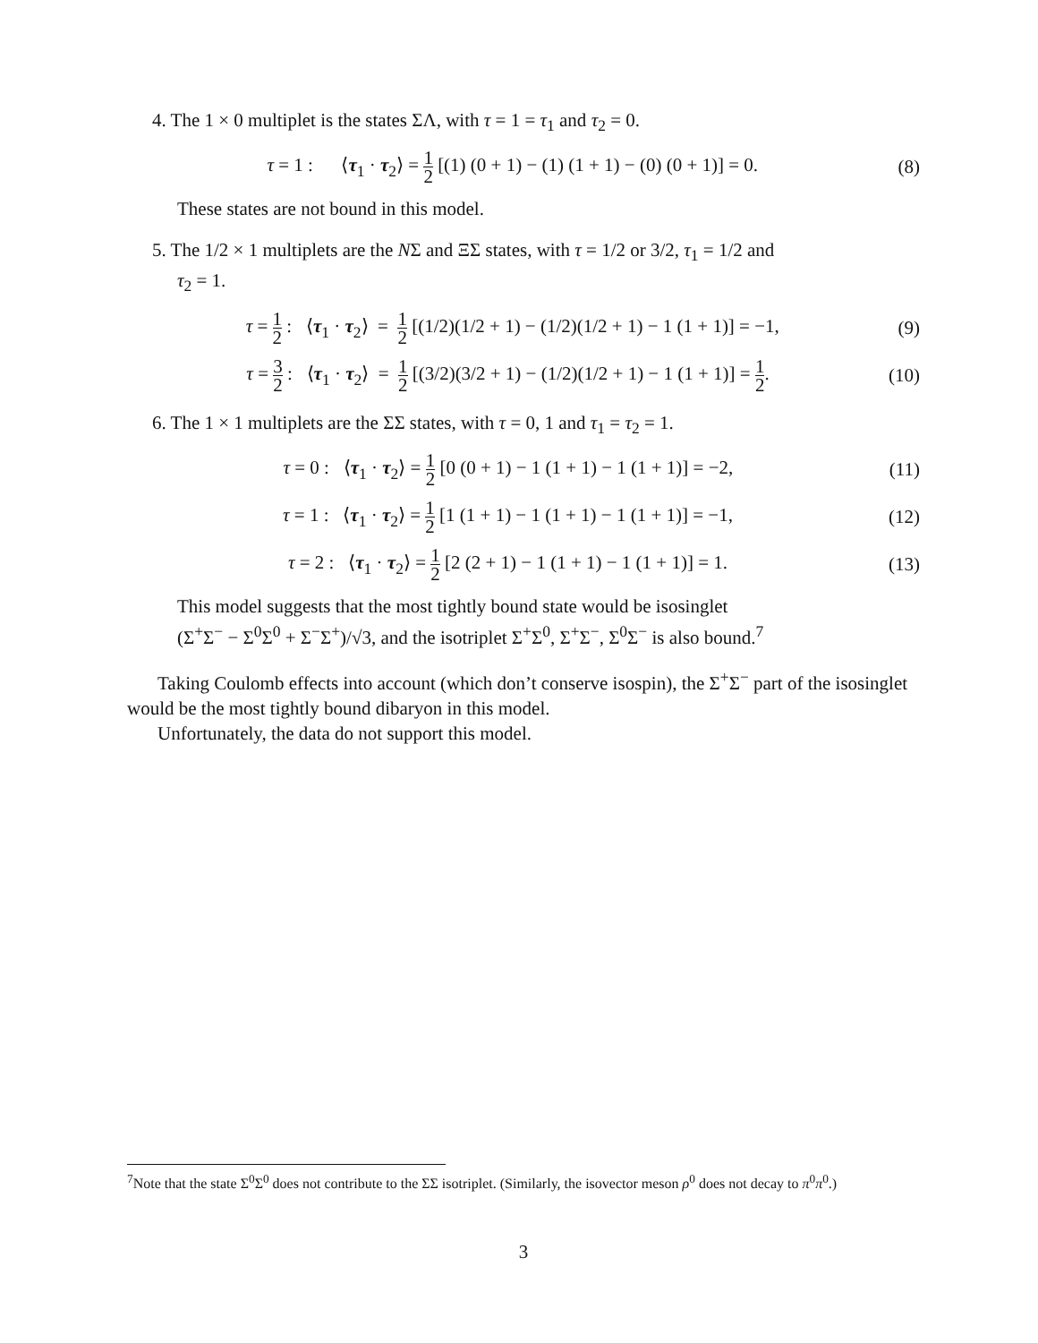4. The 1 × 0 multiplet is the states ΣΛ, with τ = 1 = τ<sub>1</sub> and τ<sub>2</sub> = 0.
τ = 1 : ⟨τ<sub>1</sub> · τ<sub>2</sub>⟩ = 1 2 [(1) (0 + 1) − (1) (1 + 1) − (0) (0 + 1)] = 0.
(8)
These states are not bound in this model.
5. The 1/2 × 1 multiplets are the NΣ and ΞΣ states, with τ = 1/2 or 3/2, τ<sub>1</sub> = 1/2 and
τ<sub>2</sub> = 1.
τ = 1 2 : ⟨τ<sub>1</sub> · τ<sub>2</sub>⟩ = 1 2 [(1/2)(1/2 + 1) − (1/2)(1/2 + 1) − 1 (1 + 1)] = −1,
(9)
τ = 3 2 : ⟨τ<sub>1</sub> · τ<sub>2</sub>⟩ = 1 2 [(3/2)(3/2 + 1) − (1/2)(1/2 + 1) − 1 (1 + 1)] = 1 2.
(10)
6. The 1 × 1 multiplets are the ΣΣ states, with τ = 0, 1 and τ<sub>1</sub> = τ<sub>2</sub> = 1.
τ = 0 : ⟨τ<sub>1</sub> · τ<sub>2</sub>⟩ = 1 2 [0 (0 + 1) − 1 (1 + 1) − 1 (1 + 1)] = −2,
(11)
τ = 1 : ⟨τ<sub>1</sub> · τ<sub>2</sub>⟩ = 1 2 [1 (1 + 1) − 1 (1 + 1) − 1 (1 + 1)] = −1,
(12)
τ = 2 : ⟨τ<sub>1</sub> · τ<sub>2</sub>⟩ = 1 2 [2 (2 + 1) − 1 (1 + 1) − 1 (1 + 1)] = 1.
(13)
This model suggests that the most tightly bound state would be isosinglet
(Σ<sup>+</sup>Σ<sup>−</sup> − Σ<sup>0</sup>Σ<sup>0</sup> + Σ<sup>−</sup>Σ<sup>+</sup>)/√3, and the isotriplet Σ<sup>+</sup>Σ<sup>0</sup>, Σ<sup>+</sup>Σ<sup>−</sup>, Σ<sup>0</sup>Σ<sup>−</sup> is also bound.<sup>7</sup>
Taking Coulomb effects into account (which don’t conserve isospin), the Σ<sup>+</sup>Σ<sup>−</sup> part of the isosinglet would be the most tightly bound dibaryon in this model.
Unfortunately, the data do not support this model.
<sup>7</sup> Note that the state Σ<sup>0</sup>Σ<sup>0</sup> does not contribute to the ΣΣ isotriplet. (Similarly, the isovector meson ρ<sup>0</sup> does not decay to π<sup>0</sup>π<sup>0</sup>.)
3